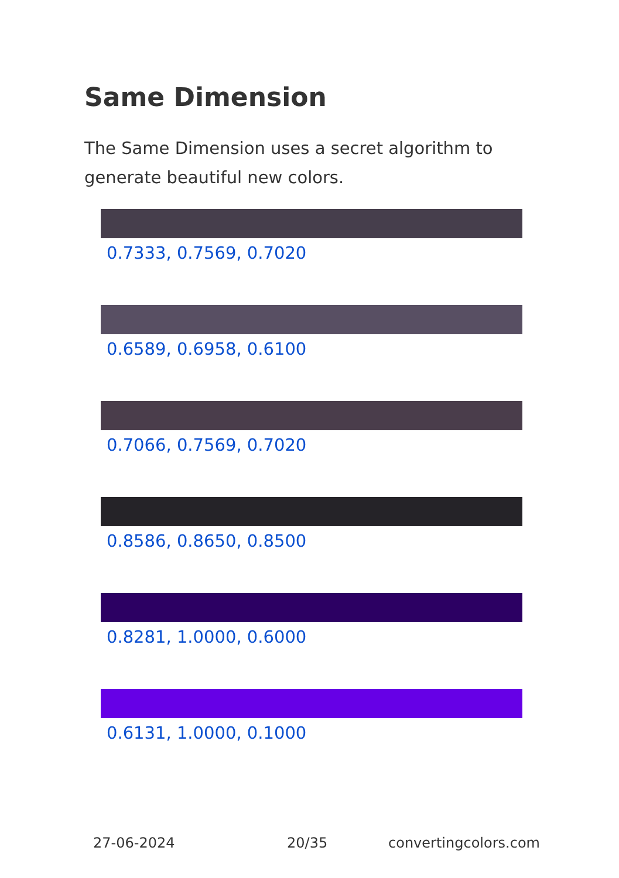Same Dimension
The Same Dimension uses a secret algorithm to generate beautiful new colors.
0.7333, 0.7569, 0.7020
0.6589, 0.6958, 0.6100
0.7066, 0.7569, 0.7020
0.8586, 0.8650, 0.8500
0.8281, 1.0000, 0.6000
0.6131, 1.0000, 0.1000
27-06-2024 20/35 convertingcolors.com